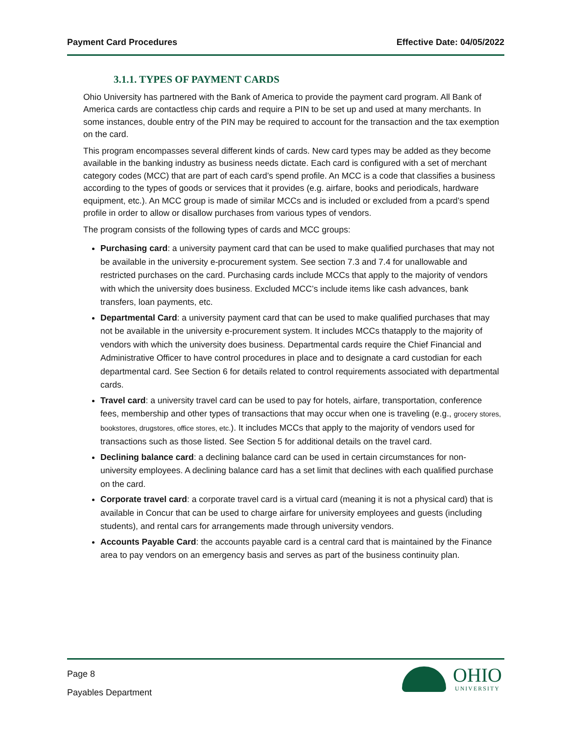Payment Card Procedures Effective Date: 04/05/2022
3.1.1. TYPES OF PAYMENT CARDS
Ohio University has partnered with the Bank of America to provide the payment card program. All Bank of America cards are contactless chip cards and require a PIN to be set up and used at many merchants. In some instances, double entry of the PIN may be required to account for the transaction and the tax exemption on the card.
This program encompasses several different kinds of cards. New card types may be added as they become available in the banking industry as business needs dictate. Each card is configured with a set of merchant category codes (MCC) that are part of each card’s spend profile. An MCC is a code that classifies a business according to the types of goods or services that it provides (e.g. airfare, books and periodicals, hardware equipment, etc.). An MCC group is made of similar MCCs and is included or excluded from a pcard’s spend profile in order to allow or disallow purchases from various types of vendors.
The program consists of the following types of cards and MCC groups:
Purchasing card: a university payment card that can be used to make qualified purchases that may not be available in the university e-procurement system. See section 7.3 and 7.4 for unallowable and restricted purchases on the card. Purchasing cards include MCCs that apply to the majority of vendors with which the university does business. Excluded MCC’s include items like cash advances, bank transfers, loan payments, etc.
Departmental Card: a university payment card that can be used to make qualified purchases that may not be available in the university e-procurement system. It includes MCCs thatapply to the majority of vendors with which the university does business. Departmental cards require the Chief Financial and Administrative Officer to have control procedures in place and to designate a card custodian for each departmental card. See Section 6 for details related to control requirements associated with departmental cards.
Travel card: a university travel card can be used to pay for hotels, airfare, transportation, conference fees, membership and other types of transactions that may occur when one is traveling (e.g., grocery stores, bookstores, drugstores, office stores, etc.). It includes MCCs that apply to the majority of vendors used for transactions such as those listed. See Section 5 for additional details on the travel card.
Declining balance card: a declining balance card can be used in certain circumstances for non-university employees. A declining balance card has a set limit that declines with each qualified purchase on the card.
Corporate travel card: a corporate travel card is a virtual card (meaning it is not a physical card) that is available in Concur that can be used to charge airfare for university employees and guests (including students), and rental cars for arrangements made through university vendors.
Accounts Payable Card: the accounts payable card is a central card that is maintained by the Finance area to pay vendors on an emergency basis and serves as part of the business continuity plan.
Page 8
Payables Department
OHIO
UNIVERSITY